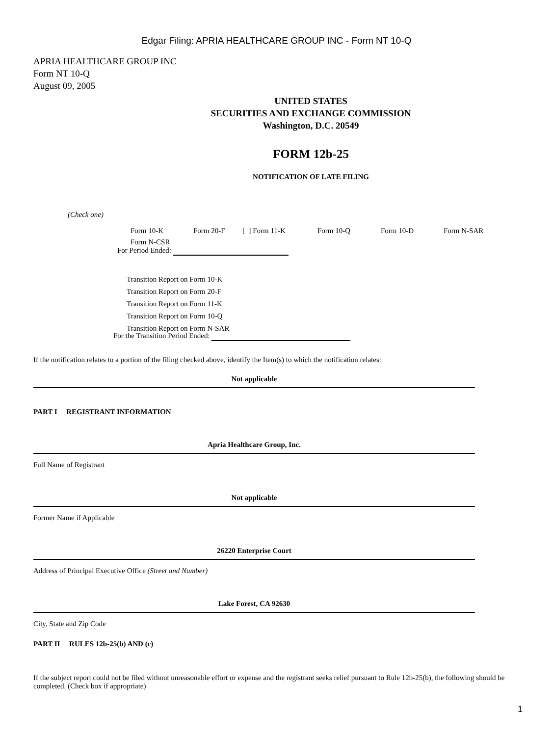Edgar Filing: APRIA HEALTHCARE GROUP INC - Form NT 10-Q
APRIA HEALTHCARE GROUP INC
Form NT 10-Q
August 09, 2005
UNITED STATES
SECURITIES AND EXCHANGE COMMISSION
Washington, D.C. 20549
FORM 12b-25
NOTIFICATION OF LATE FILING
(Check one)
Form 10-K Form 20-F [ ] Form 11-K Form 10-Q Form 10-D Form N-SAR
Form N-CSR
For Period Ended:
Transition Report on Form 10-K
Transition Report on Form 20-F
Transition Report on Form 11-K
Transition Report on Form 10-Q
Transition Report on Form N-SAR
For the Transition Period Ended:
If the notification relates to a portion of the filing checked above, identify the Item(s) to which the notification relates:
Not applicable
PART I REGISTRANT INFORMATION
Apria Healthcare Group, Inc.
Full Name of Registrant
Not applicable
Former Name if Applicable
26220 Enterprise Court
Address of Principal Executive Office (Street and Number)
Lake Forest, CA 92630
City, State and Zip Code
PART II RULES 12b-25(b) AND (c)
If the subject report could not be filed without unreasonable effort or expense and the registrant seeks relief pursuant to Rule 12b-25(b), the following should be completed. (Check box if appropriate)
1